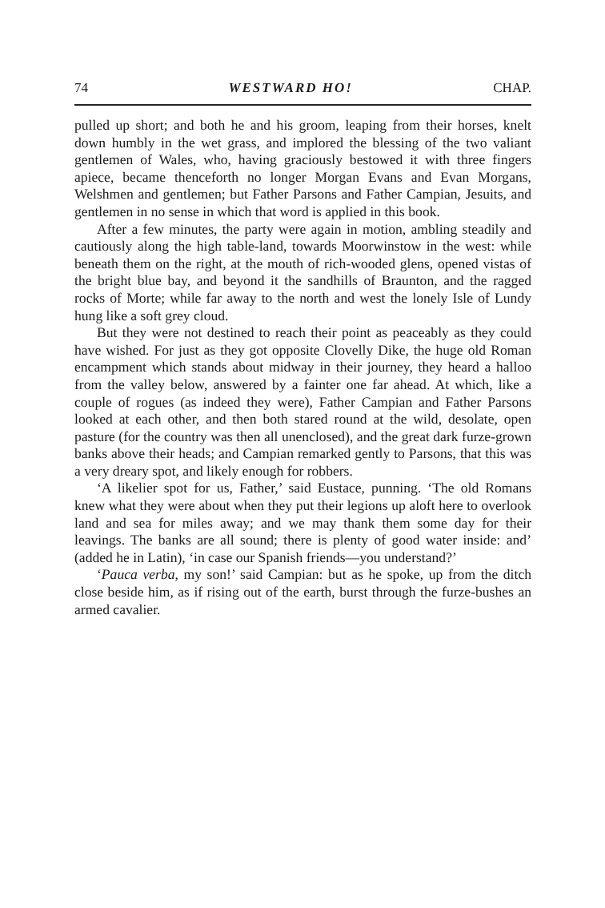74 WESTWARD HO! CHAP.
pulled up short; and both he and his groom, leaping from their horses, knelt down humbly in the wet grass, and implored the blessing of the two valiant gentlemen of Wales, who, having graciously bestowed it with three fingers apiece, became thenceforth no longer Morgan Evans and Evan Morgans, Welshmen and gentlemen; but Father Parsons and Father Campian, Jesuits, and gentlemen in no sense in which that word is applied in this book.
After a few minutes, the party were again in motion, ambling steadily and cautiously along the high table-land, towards Moorwinstow in the west: while beneath them on the right, at the mouth of rich-wooded glens, opened vistas of the bright blue bay, and beyond it the sandhills of Braunton, and the ragged rocks of Morte; while far away to the north and west the lonely Isle of Lundy hung like a soft grey cloud.
But they were not destined to reach their point as peaceably as they could have wished. For just as they got opposite Clovelly Dike, the huge old Roman encampment which stands about midway in their journey, they heard a halloo from the valley below, answered by a fainter one far ahead. At which, like a couple of rogues (as indeed they were), Father Campian and Father Parsons looked at each other, and then both stared round at the wild, desolate, open pasture (for the country was then all unenclosed), and the great dark furze-grown banks above their heads; and Campian remarked gently to Parsons, that this was a very dreary spot, and likely enough for robbers.
‘A likelier spot for us, Father,’ said Eustace, punning. ‘The old Romans knew what they were about when they put their legions up aloft here to overlook land and sea for miles away; and we may thank them some day for their leavings. The banks are all sound; there is plenty of good water inside: and’ (added he in Latin), ‘in case our Spanish friends—you understand?’
‘Pauca verba, my son!’ said Campian: but as he spoke, up from the ditch close beside him, as if rising out of the earth, burst through the furze-bushes an armed cavalier.